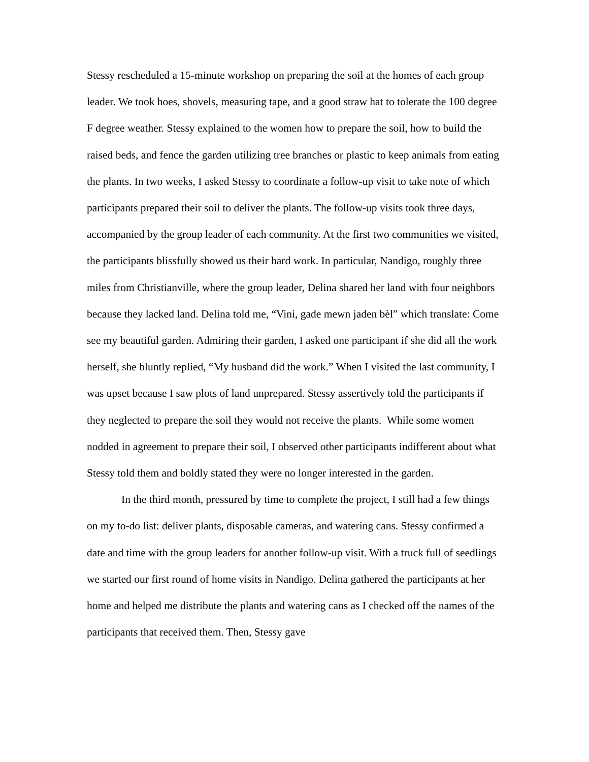Stessy rescheduled a 15-minute workshop on preparing the soil at the homes of each group leader. We took hoes, shovels, measuring tape, and a good straw hat to tolerate the 100 degree F degree weather. Stessy explained to the women how to prepare the soil, how to build the raised beds, and fence the garden utilizing tree branches or plastic to keep animals from eating the plants. In two weeks, I asked Stessy to coordinate a follow-up visit to take note of which participants prepared their soil to deliver the plants. The follow-up visits took three days, accompanied by the group leader of each community. At the first two communities we visited, the participants blissfully showed us their hard work. In particular, Nandigo, roughly three miles from Christianville, where the group leader, Delina shared her land with four neighbors because they lacked land. Delina told me, “Vini, gade mewn jaden bèl” which translate: Come see my beautiful garden. Admiring their garden, I asked one participant if she did all the work herself, she bluntly replied, “My husband did the work.” When I visited the last community, I was upset because I saw plots of land unprepared. Stessy assertively told the participants if they neglected to prepare the soil they would not receive the plants. While some women nodded in agreement to prepare their soil, I observed other participants indifferent about what Stessy told them and boldly stated they were no longer interested in the garden.
In the third month, pressured by time to complete the project, I still had a few things on my to-do list: deliver plants, disposable cameras, and watering cans. Stessy confirmed a date and time with the group leaders for another follow-up visit. With a truck full of seedlings we started our first round of home visits in Nandigo. Delina gathered the participants at her home and helped me distribute the plants and watering cans as I checked off the names of the participants that received them. Then, Stessy gave